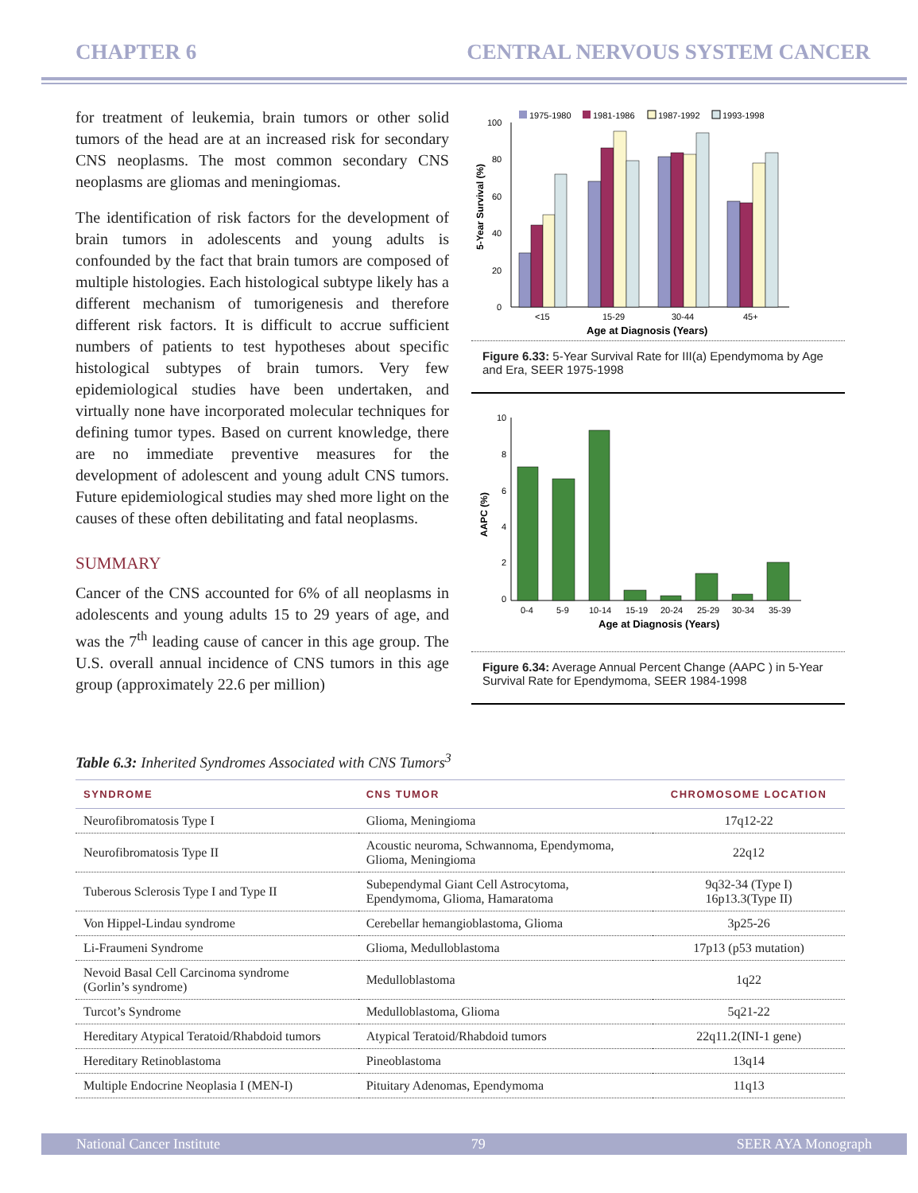CHAPTER 6 CENTRAL NERVOUS SYSTEM CANCER
for treatment of leukemia, brain tumors or other solid tumors of the head are at an increased risk for secondary CNS neoplasms. The most common secondary CNS neoplasms are gliomas and meningiomas.
The identification of risk factors for the development of brain tumors in adolescents and young adults is confounded by the fact that brain tumors are composed of multiple histologies. Each histological subtype likely has a different mechanism of tumorigenesis and therefore different risk factors. It is difficult to accrue sufficient numbers of patients to test hypotheses about specific histological subtypes of brain tumors. Very few epidemiological studies have been undertaken, and virtually none have incorporated molecular techniques for defining tumor types. Based on current knowledge, there are no immediate preventive measures for the development of adolescent and young adult CNS tumors. Future epidemiological studies may shed more light on the causes of these often debilitating and fatal neoplasms.
SUMMARY
Cancer of the CNS accounted for 6% of all neoplasms in adolescents and young adults 15 to 29 years of age, and was the 7<sup>th</sup> leading cause of cancer in this age group. The U.S. overall annual incidence of CNS tumors in this age group (approximately 22.6 per million)
1975-1980
1981-1986
1987-1992
1993-1998
100
80
60
40
20
0
5-Year Survival (%)
<15
15-29
30-44
45+
Age at Diagnosis (Years)
Figure 6.33: 5-Year Survival Rate for III(a) Ependymoma by Age and Era, SEER 1975-1998
10
8
6
4
2
0
AAPC (%)
0-4
5-9
10-14
15-19
20-24
25-29
30-34
35-39
Age at Diagnosis (Years)
Figure 6.34: Average Annual Percent Change (AAPC ) in 5-Year Survival Rate for Ependymoma, SEER 1984-1998
Table 6.3: Inherited Syndromes Associated with CNS Tumors<sup>3</sup>
| SYNDROME | CNS TUMOR | CHROMOSOME LOCATION |
| --- | --- | --- |
| Neurofibromatosis Type I | Glioma, Meningioma | 17q12-22 |
| Neurofibromatosis Type II | Acoustic neuroma, Schwannoma, Ependymoma, Glioma, Meningioma | 22q12 |
| Tuberous Sclerosis Type I and Type II | Subependymal Giant Cell Astrocytoma, Ependymoma, Glioma, Hamaratoma | 9q32-34 (Type I) 16p13.3(Type II) |
| Von Hippel-Lindau syndrome | Cerebellar hemangioblastoma, Glioma | 3p25-26 |
| Li-Fraumeni Syndrome | Glioma, Medulloblastoma | 17p13 (p53 mutation) |
| Nevoid Basal Cell Carcinoma syndrome (Gorlin’s syndrome) | Medulloblastoma | 1q22 |
| Turcot’s Syndrome | Medulloblastoma, Glioma | 5q21-22 |
| Hereditary Atypical Teratoid/Rhabdoid tumors | Atypical Teratoid/Rhabdoid tumors | 22q11.2(INI-1 gene) |
| Hereditary Retinoblastoma | Pineoblastoma | 13q14 |
| Multiple Endocrine Neoplasia I (MEN-I) | Pituitary Adenomas, Ependymoma | 11q13 |
National Cancer Institute 79 SEER AYA Monograph